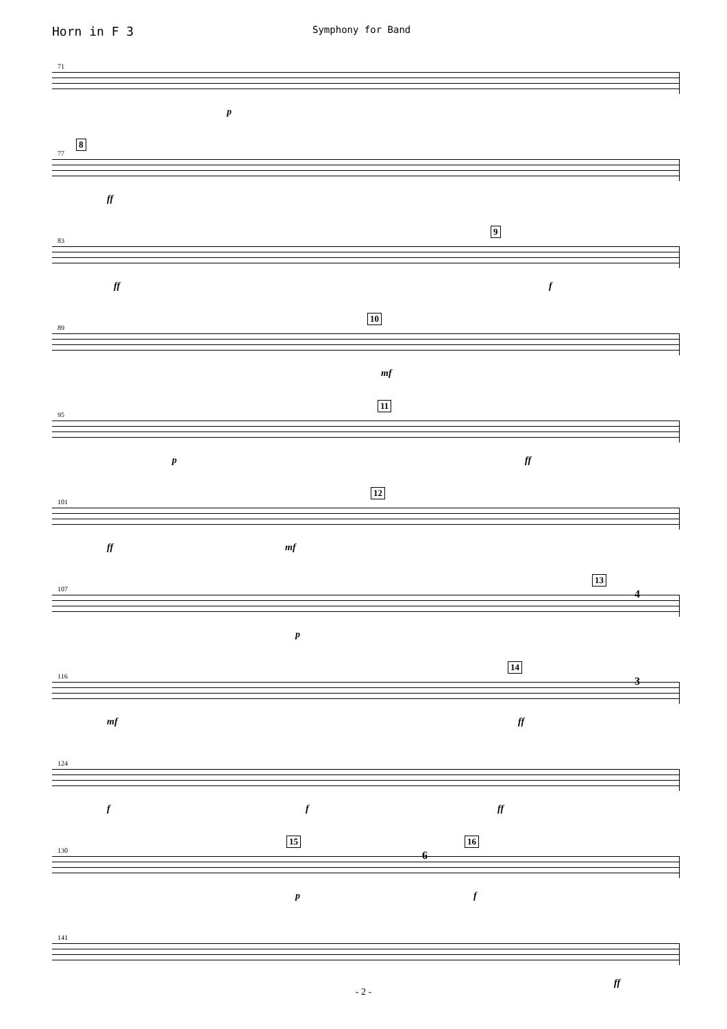Horn in F 3
Symphony for Band
71
p
77
8
ff
83
9
ff f
89
10
mf
95
11
p ff
101
12
ff mf
107
13
p
4
116
14
mf ff
3
124
f f ff
130
15 16
p f
6
141
ff
- 2 -